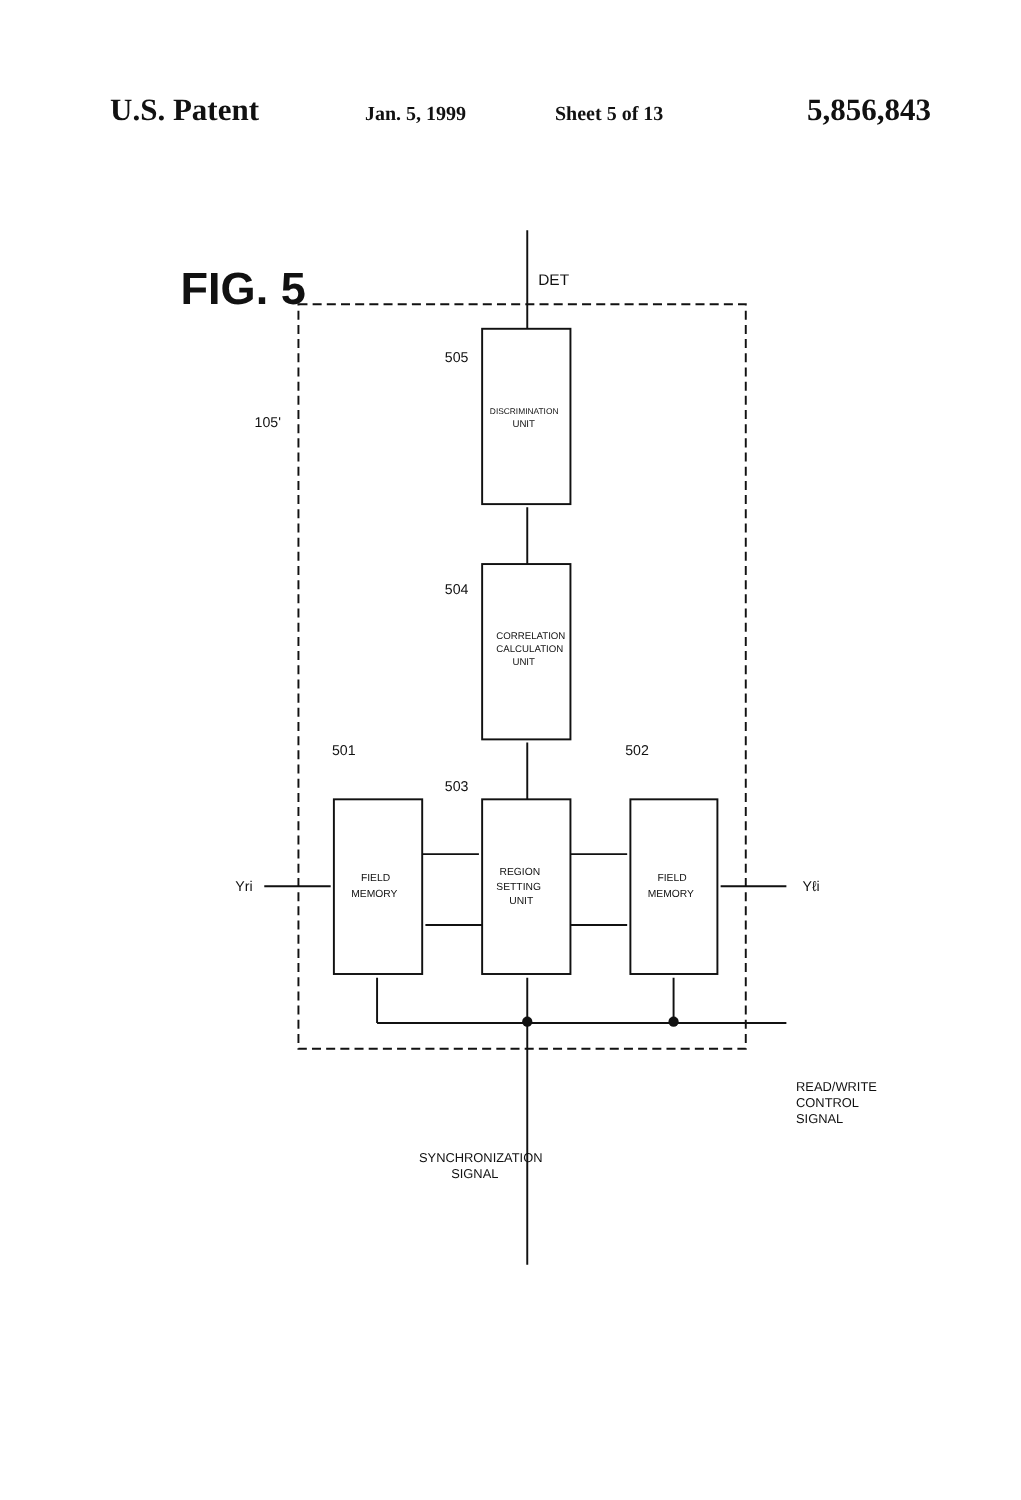U.S. Patent
Jan. 5, 1999 Sheet 5 of 13
5,856,843
FIG. 5
DET
105'
DISCRIMINATION
UNIT
505
CORRELATION
CALCULATION
UNIT
504
FIELD
MEMORY
501
REGION
SETTING
UNIT
503
FIELD
MEMORY
502
Yri
Yℓi
READ/WRITE
CONTROL
SIGNAL
SYNCHRONIZATION
SIGNAL